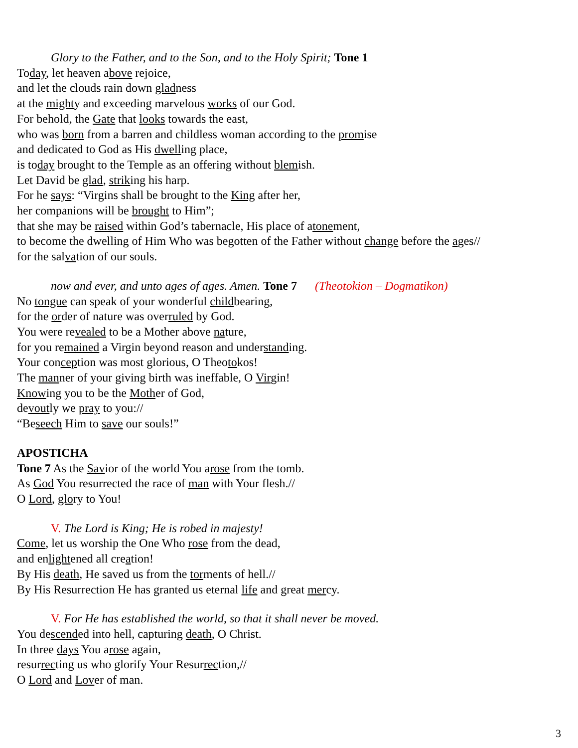Glory to the Father, and to the Son, and to the Holy Spirit; Tone 1
Today, let heaven above rejoice,
and let the clouds rain down gladness
at the mighty and exceeding marvelous works of our God.
For behold, the Gate that looks towards the east,
who was born from a barren and childless woman according to the promise
and dedicated to God as His dwelling place,
is today brought to the Temple as an offering without blemish.
Let David be glad, striking his harp.
For he says: “Virgins shall be brought to the King after her,
her companions will be brought to Him”;
that she may be raised within God’s tabernacle, His place of atonement,
to become the dwelling of Him Who was begotten of the Father without change before the ages//
for the salvation of our souls.
now and ever, and unto ages of ages. Amen. Tone 7 (Theotokion – Dogmatikon)
No tongue can speak of your wonderful childbearing,
for the order of nature was overruled by God.
You were revealed to be a Mother above nature,
for you remained a Virgin beyond reason and understanding.
Your conception was most glorious, O Theotokos!
The manner of your giving birth was ineffable, O Virgin!
Knowing you to be the Mother of God,
devoutly we pray to you://
“Beseech Him to save our souls!”
APOSTICHA
Tone 7 As the Savior of the world You arose from the tomb.
As God You resurrected the race of man with Your flesh.//
O Lord, glory to You!
V. The Lord is King; He is robed in majesty!
Come, let us worship the One Who rose from the dead,
and enlightened all creation!
By His death, He saved us from the torments of hell.//
By His Resurrection He has granted us eternal life and great mercy.
V. For He has established the world, so that it shall never be moved.
You descended into hell, capturing death, O Christ.
In three days You arose again,
resurrecting us who glorify Your Resurrection,//
O Lord and Lover of man.
3